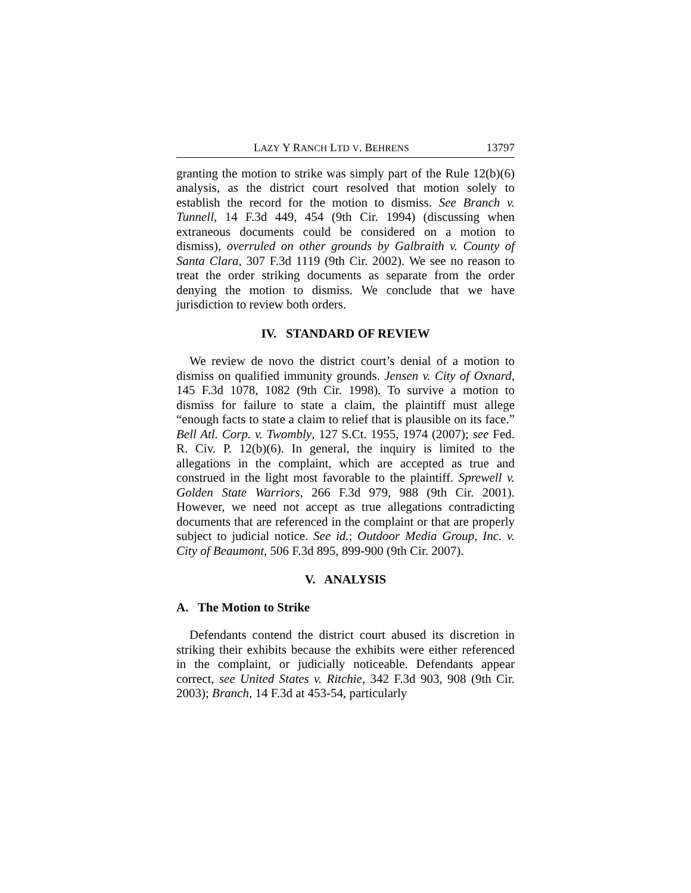LAZY Y RANCH LTD V. BEHRENS 13797
granting the motion to strike was simply part of the Rule 12(b)(6) analysis, as the district court resolved that motion solely to establish the record for the motion to dismiss. See Branch v. Tunnell, 14 F.3d 449, 454 (9th Cir. 1994) (discussing when extraneous documents could be considered on a motion to dismiss), overruled on other grounds by Galbraith v. County of Santa Clara, 307 F.3d 1119 (9th Cir. 2002). We see no reason to treat the order striking documents as separate from the order denying the motion to dismiss. We conclude that we have jurisdiction to review both orders.
IV. STANDARD OF REVIEW
We review de novo the district court’s denial of a motion to dismiss on qualified immunity grounds. Jensen v. City of Oxnard, 145 F.3d 1078, 1082 (9th Cir. 1998). To survive a motion to dismiss for failure to state a claim, the plaintiff must allege “enough facts to state a claim to relief that is plausible on its face.” Bell Atl. Corp. v. Twombly, 127 S.Ct. 1955, 1974 (2007); see Fed. R. Civ. P. 12(b)(6). In general, the inquiry is limited to the allegations in the complaint, which are accepted as true and construed in the light most favorable to the plaintiff. Sprewell v. Golden State Warriors, 266 F.3d 979, 988 (9th Cir. 2001). However, we need not accept as true allegations contradicting documents that are referenced in the complaint or that are properly subject to judicial notice. See id.; Outdoor Media Group, Inc. v. City of Beaumont, 506 F.3d 895, 899-900 (9th Cir. 2007).
V. ANALYSIS
A. The Motion to Strike
Defendants contend the district court abused its discretion in striking their exhibits because the exhibits were either referenced in the complaint, or judicially noticeable. Defendants appear correct, see United States v. Ritchie, 342 F.3d 903, 908 (9th Cir. 2003); Branch, 14 F.3d at 453-54, particularly